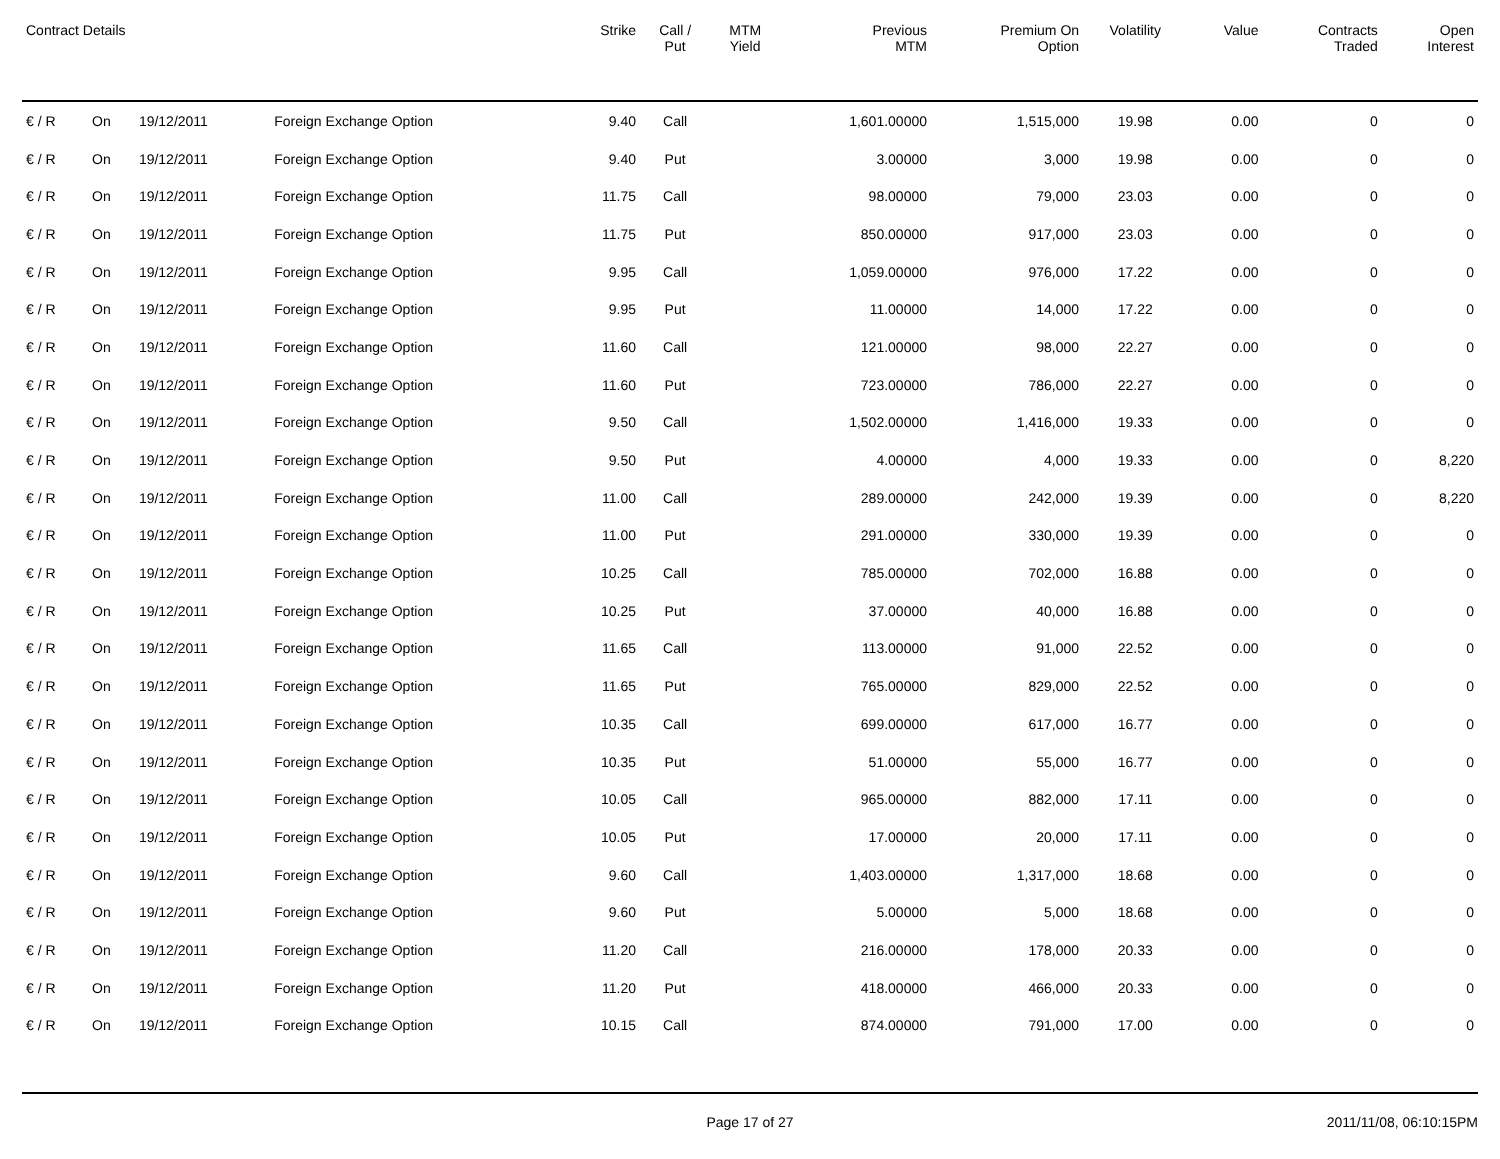| Contract Details | | | | Strike | Call / Put | MTM Yield | Previous MTM | Premium On Option | Volatility | Value | Contracts Traded | Open Interest |
| --- | --- | --- | --- | --- | --- | --- | --- | --- | --- | --- | --- | --- |
| € / R | On | 19/12/2011 | Foreign Exchange Option | 9.40 | Call | | 1,601.00000 | 1,515,000 | 19.98 | 0.00 | 0 | 0 |
| € / R | On | 19/12/2011 | Foreign Exchange Option | 9.40 | Put | | 3.00000 | 3,000 | 19.98 | 0.00 | 0 | 0 |
| € / R | On | 19/12/2011 | Foreign Exchange Option | 11.75 | Call | | 98.00000 | 79,000 | 23.03 | 0.00 | 0 | 0 |
| € / R | On | 19/12/2011 | Foreign Exchange Option | 11.75 | Put | | 850.00000 | 917,000 | 23.03 | 0.00 | 0 | 0 |
| € / R | On | 19/12/2011 | Foreign Exchange Option | 9.95 | Call | | 1,059.00000 | 976,000 | 17.22 | 0.00 | 0 | 0 |
| € / R | On | 19/12/2011 | Foreign Exchange Option | 9.95 | Put | | 11.00000 | 14,000 | 17.22 | 0.00 | 0 | 0 |
| € / R | On | 19/12/2011 | Foreign Exchange Option | 11.60 | Call | | 121.00000 | 98,000 | 22.27 | 0.00 | 0 | 0 |
| € / R | On | 19/12/2011 | Foreign Exchange Option | 11.60 | Put | | 723.00000 | 786,000 | 22.27 | 0.00 | 0 | 0 |
| € / R | On | 19/12/2011 | Foreign Exchange Option | 9.50 | Call | | 1,502.00000 | 1,416,000 | 19.33 | 0.00 | 0 | 0 |
| € / R | On | 19/12/2011 | Foreign Exchange Option | 9.50 | Put | | 4.00000 | 4,000 | 19.33 | 0.00 | 0 | 8,220 |
| € / R | On | 19/12/2011 | Foreign Exchange Option | 11.00 | Call | | 289.00000 | 242,000 | 19.39 | 0.00 | 0 | 8,220 |
| € / R | On | 19/12/2011 | Foreign Exchange Option | 11.00 | Put | | 291.00000 | 330,000 | 19.39 | 0.00 | 0 | 0 |
| € / R | On | 19/12/2011 | Foreign Exchange Option | 10.25 | Call | | 785.00000 | 702,000 | 16.88 | 0.00 | 0 | 0 |
| € / R | On | 19/12/2011 | Foreign Exchange Option | 10.25 | Put | | 37.00000 | 40,000 | 16.88 | 0.00 | 0 | 0 |
| € / R | On | 19/12/2011 | Foreign Exchange Option | 11.65 | Call | | 113.00000 | 91,000 | 22.52 | 0.00 | 0 | 0 |
| € / R | On | 19/12/2011 | Foreign Exchange Option | 11.65 | Put | | 765.00000 | 829,000 | 22.52 | 0.00 | 0 | 0 |
| € / R | On | 19/12/2011 | Foreign Exchange Option | 10.35 | Call | | 699.00000 | 617,000 | 16.77 | 0.00 | 0 | 0 |
| € / R | On | 19/12/2011 | Foreign Exchange Option | 10.35 | Put | | 51.00000 | 55,000 | 16.77 | 0.00 | 0 | 0 |
| € / R | On | 19/12/2011 | Foreign Exchange Option | 10.05 | Call | | 965.00000 | 882,000 | 17.11 | 0.00 | 0 | 0 |
| € / R | On | 19/12/2011 | Foreign Exchange Option | 10.05 | Put | | 17.00000 | 20,000 | 17.11 | 0.00 | 0 | 0 |
| € / R | On | 19/12/2011 | Foreign Exchange Option | 9.60 | Call | | 1,403.00000 | 1,317,000 | 18.68 | 0.00 | 0 | 0 |
| € / R | On | 19/12/2011 | Foreign Exchange Option | 9.60 | Put | | 5.00000 | 5,000 | 18.68 | 0.00 | 0 | 0 |
| € / R | On | 19/12/2011 | Foreign Exchange Option | 11.20 | Call | | 216.00000 | 178,000 | 20.33 | 0.00 | 0 | 0 |
| € / R | On | 19/12/2011 | Foreign Exchange Option | 11.20 | Put | | 418.00000 | 466,000 | 20.33 | 0.00 | 0 | 0 |
| € / R | On | 19/12/2011 | Foreign Exchange Option | 10.15 | Call | | 874.00000 | 791,000 | 17.00 | 0.00 | 0 | 0 |
Page 17 of 27 2011/11/08, 06:10:15PM